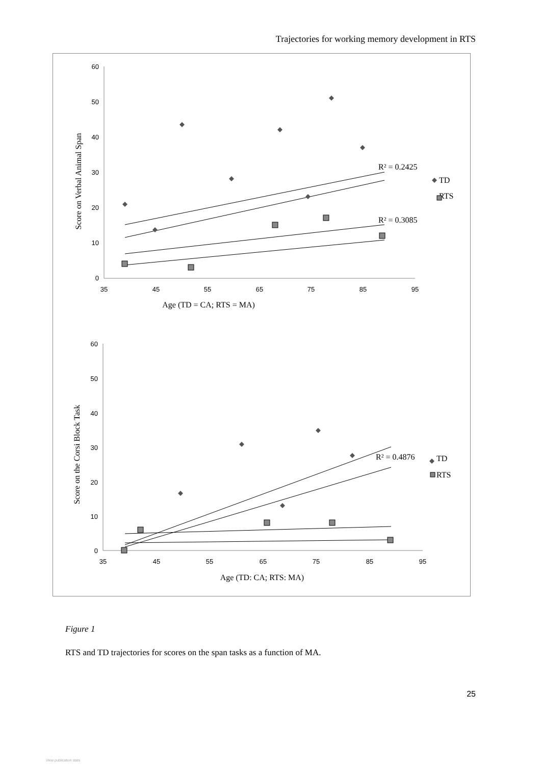Trajectories for working memory development in RTS
60
50
40
30
20
10
0
60
50
40
30
20
10
0
35
45
55
65
75
85
95
35
45
55
65
75
85
95
Age (TD = CA; RTS = MA)
Age (TD: CA; RTS: MA)
Score on Verbal Animal Span
Score on the Corsi Block Task
R² = 0.2425
R² = 0.3085
TD
RTS
R² = 0.4876
TD
RTS
Figure 1
RTS and TD trajectories for scores on the span tasks as a function of MA.
25
View publication stats